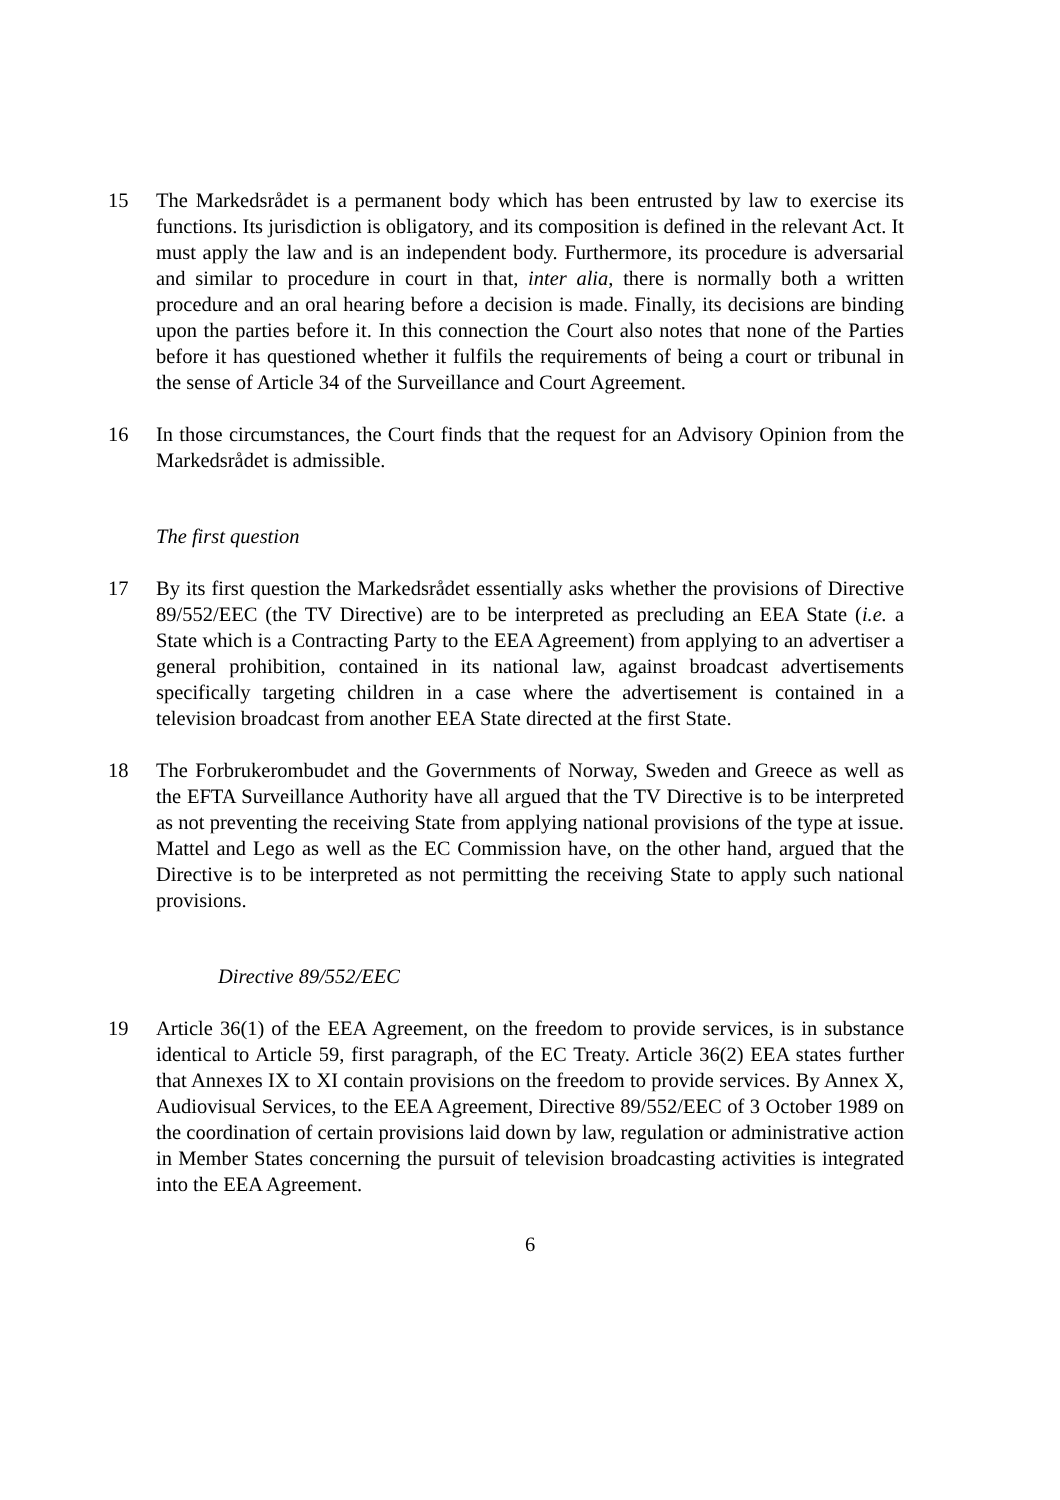15 The Markedsrådet is a permanent body which has been entrusted by law to exercise its functions. Its jurisdiction is obligatory, and its composition is defined in the relevant Act. It must apply the law and is an independent body. Furthermore, its procedure is adversarial and similar to procedure in court in that, inter alia, there is normally both a written procedure and an oral hearing before a decision is made. Finally, its decisions are binding upon the parties before it. In this connection the Court also notes that none of the Parties before it has questioned whether it fulfils the requirements of being a court or tribunal in the sense of Article 34 of the Surveillance and Court Agreement.
16 In those circumstances, the Court finds that the request for an Advisory Opinion from the Markedsrådet is admissible.
The first question
17 By its first question the Markedsrådet essentially asks whether the provisions of Directive 89/552/EEC (the TV Directive) are to be interpreted as precluding an EEA State (i.e. a State which is a Contracting Party to the EEA Agreement) from applying to an advertiser a general prohibition, contained in its national law, against broadcast advertisements specifically targeting children in a case where the advertisement is contained in a television broadcast from another EEA State directed at the first State.
18 The Forbrukerombudet and the Governments of Norway, Sweden and Greece as well as the EFTA Surveillance Authority have all argued that the TV Directive is to be interpreted as not preventing the receiving State from applying national provisions of the type at issue. Mattel and Lego as well as the EC Commission have, on the other hand, argued that the Directive is to be interpreted as not permitting the receiving State to apply such national provisions.
Directive 89/552/EEC
19 Article 36(1) of the EEA Agreement, on the freedom to provide services, is in substance identical to Article 59, first paragraph, of the EC Treaty. Article 36(2) EEA states further that Annexes IX to XI contain provisions on the freedom to provide services. By Annex X, Audiovisual Services, to the EEA Agreement, Directive 89/552/EEC of 3 October 1989 on the coordination of certain provisions laid down by law, regulation or administrative action in Member States concerning the pursuit of television broadcasting activities is integrated into the EEA Agreement.
6